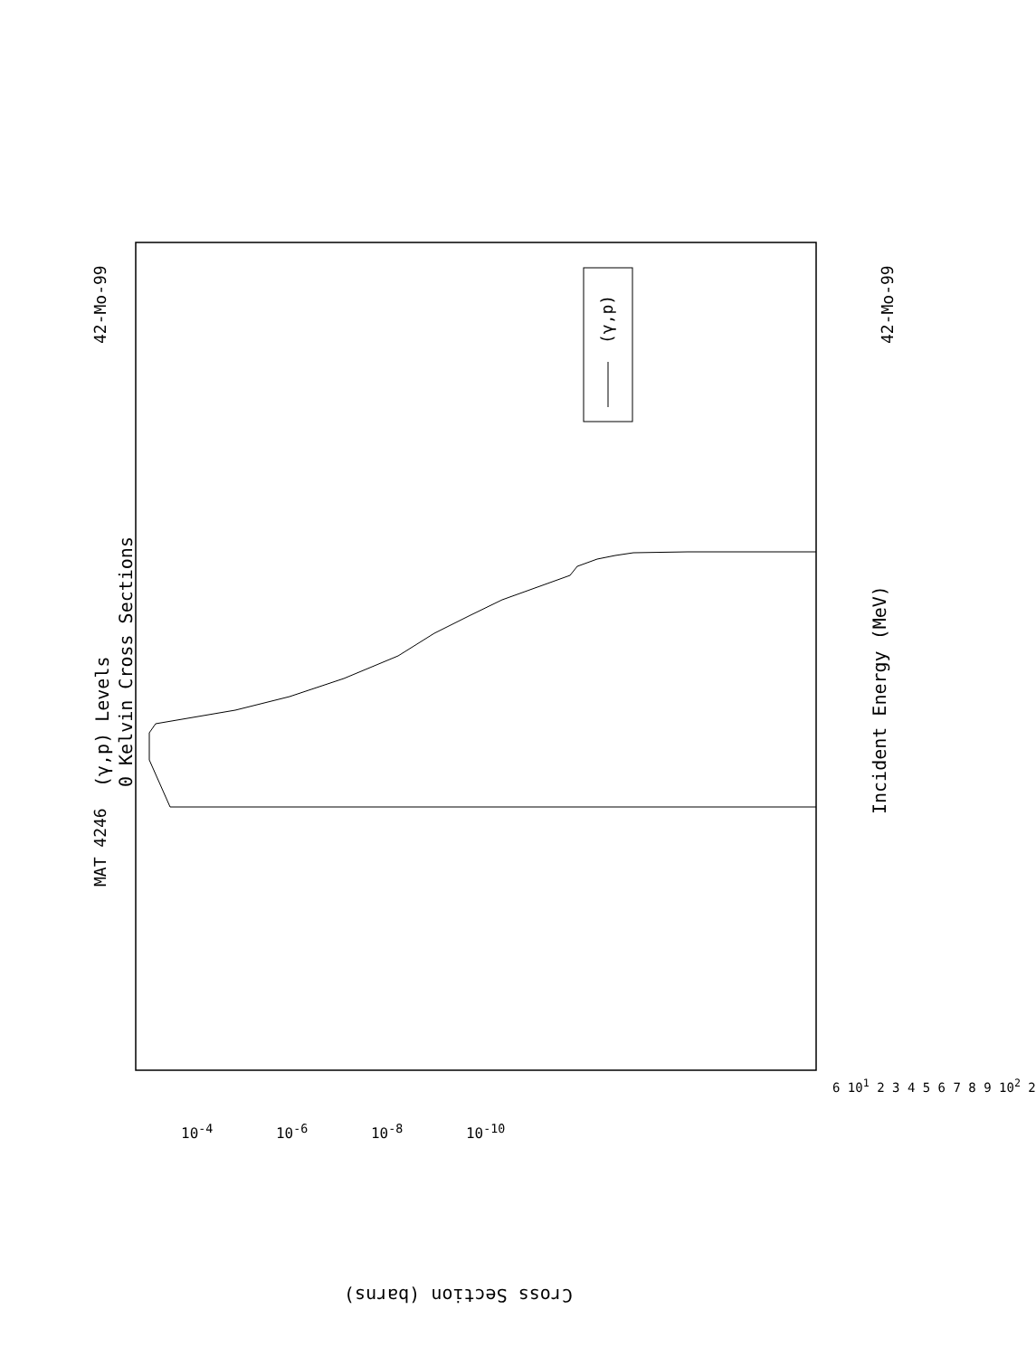MAT 4246
42-Mo-99 42-Mo-99
(γ,p) Levels
0 Kelvin Cross Sections
Incident Energy (MeV)
(γ,p)
Cross Section (barns)
10<sup>-4</sup> 10<sup>-6</sup> 10<sup>-8</sup> 10<sup>-10</sup>
6 10<sup>1</sup> 2 3 4 5 6 7 8 9 10<sup>2</sup> 2